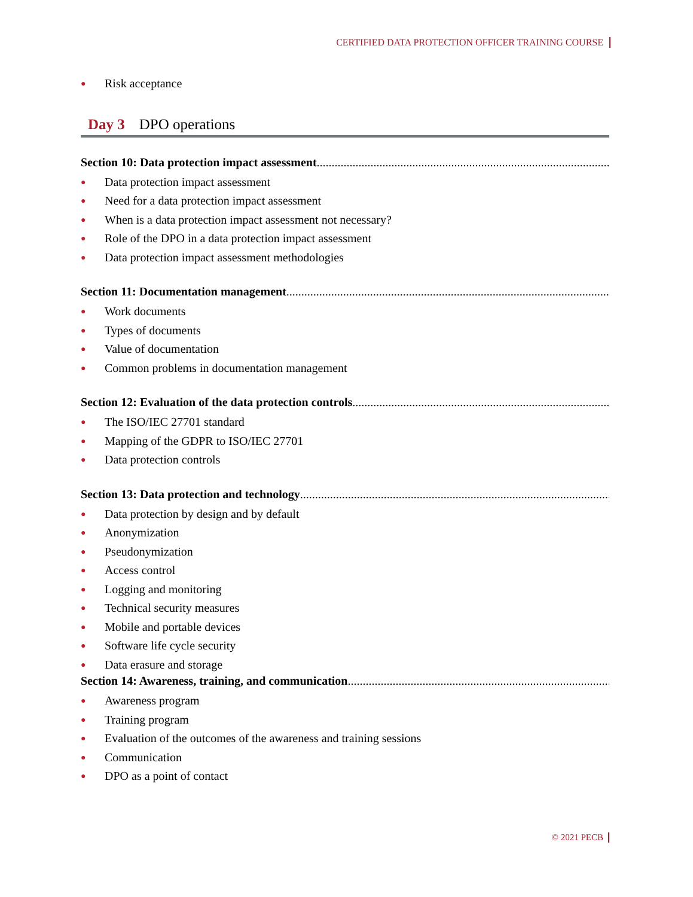CERTIFIED DATA PROTECTION OFFICER TRAINING COURSE
● Risk acceptance
Day 3 DPO operations
Section 10: Data protection impact assessment................................................................................................................
● Data protection impact assessment
● Need for a data protection impact assessment
● When is a data protection impact assessment not necessary?
● Role of the DPO in a data protection impact assessment
● Data protection impact assessment methodologies
Section 11: Documentation management................................................................................................................
● Work documents
● Types of documents
● Value of documentation
● Common problems in documentation management
Section 12: Evaluation of the data protection controls................................................................................................................
● The ISO/IEC 27701 standard
● Mapping of the GDPR to ISO/IEC 27701
● Data protection controls
Section 13: Data protection and technology ................................................................................................................
● Data protection by design and by default
● Anonymization
● Pseudonymization
● Access control
● Logging and monitoring
● Technical security measures
● Mobile and portable devices
● Software life cycle security
● Data erasure and storage
Section 14: Awareness, training, and communication................................................................................................................
● Awareness program
● Training program
● Evaluation of the outcomes of the awareness and training sessions
● Communication
● DPO as a point of contact
© 2021 PECB